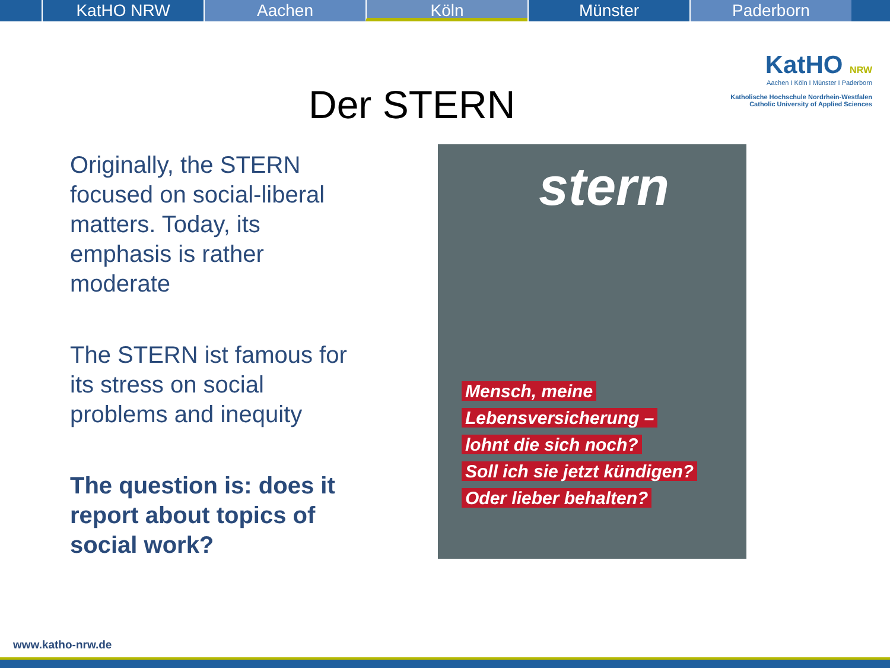KatHO NRW Aachen Köln Münster Paderborn
KatHO NRW
Aachen I Köln I Münster I Paderborn
Katholische Hochschule Nordrhein-Westfalen
Catholic University of Applied Sciences
Der STERN
Originally, the STERN focused on social-liberal matters. Today, its emphasis is rather moderate
The STERN ist famous for its stress on social problems and inequity
The question is: does it report about topics of social work?
stern
Mensch, meine
Lebensversicherung –
lohnt die sich noch?
Soll ich sie jetzt kündigen?
Oder lieber behalten?
www.katho-nrw.de